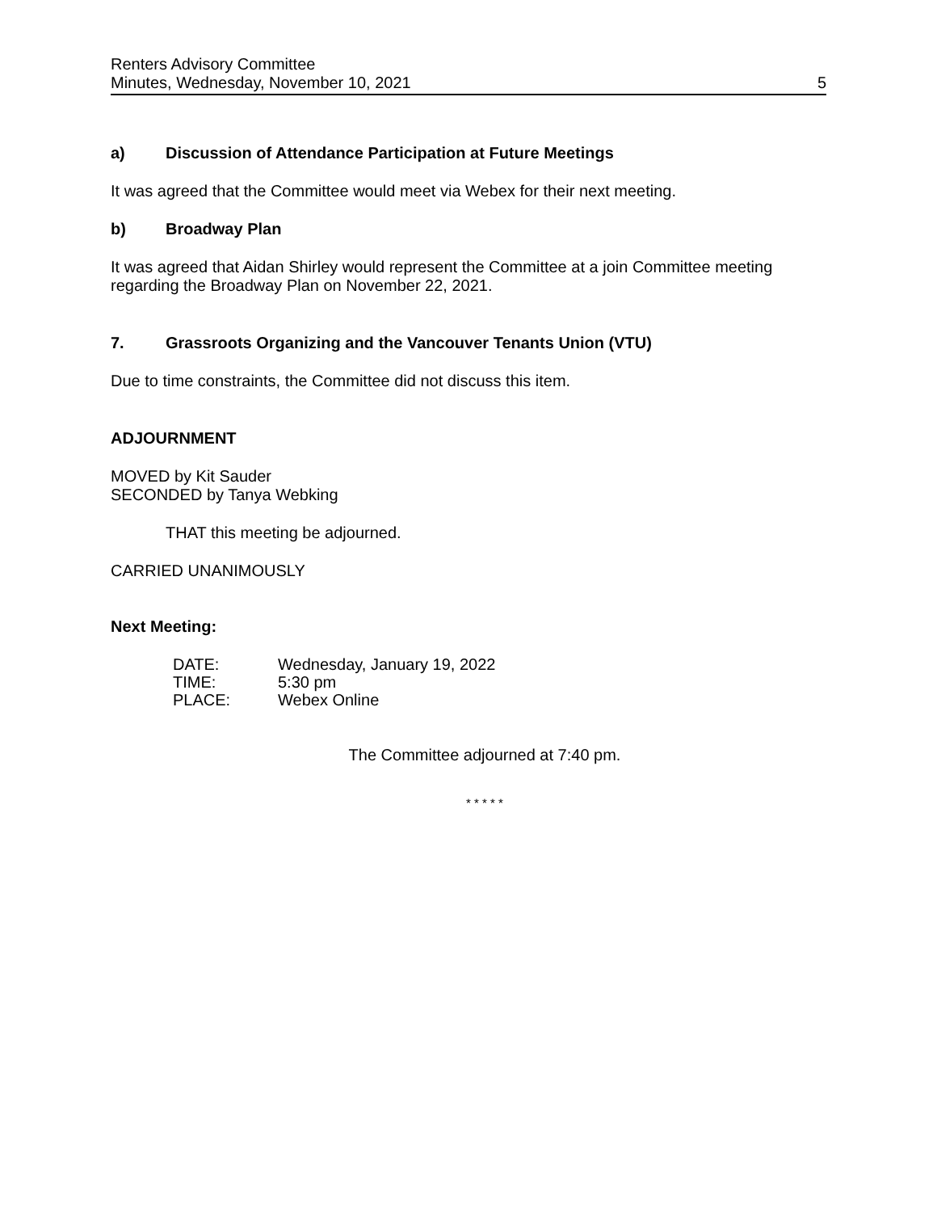Renters Advisory Committee
Minutes, Wednesday, November 10, 2021
5
a) Discussion of Attendance Participation at Future Meetings
It was agreed that the Committee would meet via Webex for their next meeting.
b) Broadway Plan
It was agreed that Aidan Shirley would represent the Committee at a join Committee meeting regarding the Broadway Plan on November 22, 2021.
7. Grassroots Organizing and the Vancouver Tenants Union (VTU)
Due to time constraints, the Committee did not discuss this item.
ADJOURNMENT
MOVED by Kit Sauder
SECONDED by Tanya Webking
THAT this meeting be adjourned.
CARRIED UNANIMOUSLY
Next Meeting:
| DATE: | Wednesday, January 19, 2022 |
| TIME: | 5:30 pm |
| PLACE: | Webex Online |
The Committee adjourned at 7:40 pm.
* * * * *